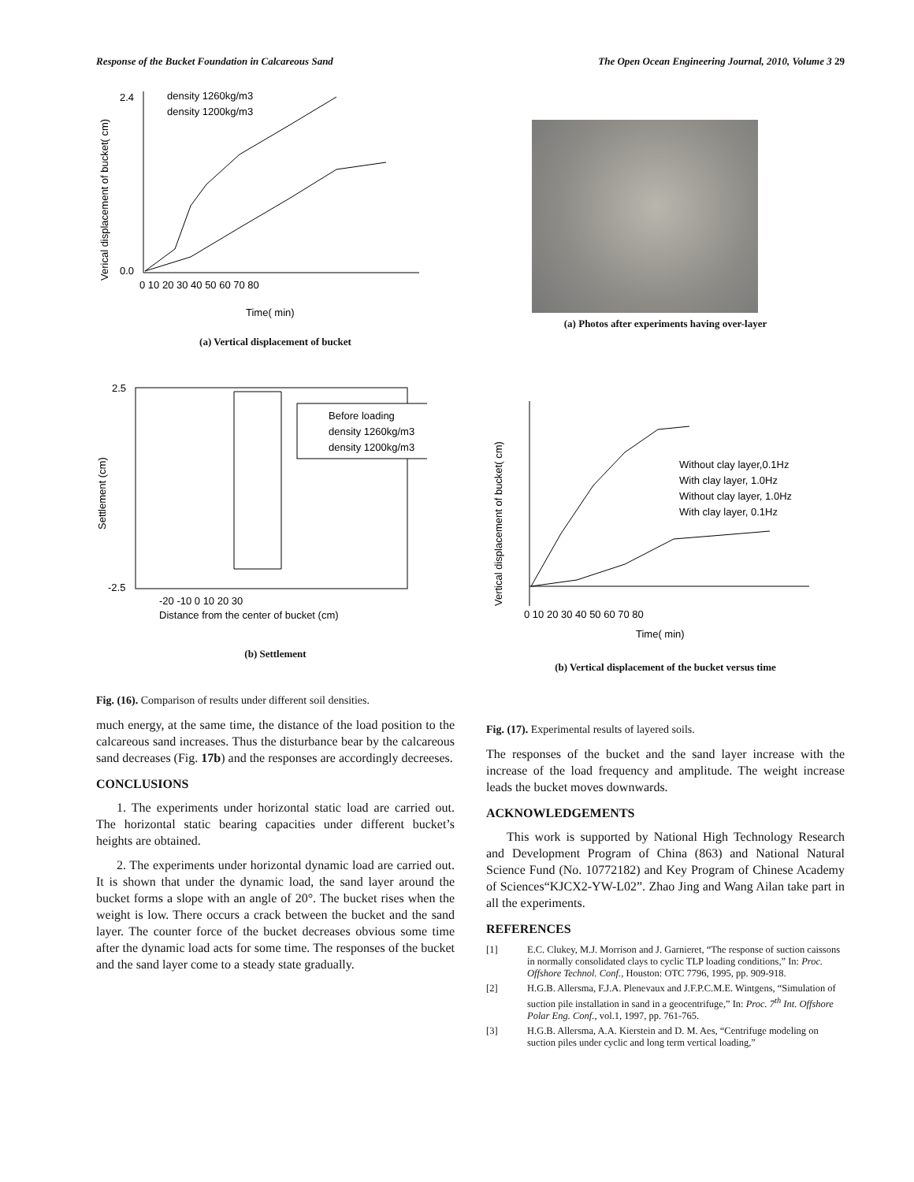Response of the Bucket Foundation in Calcareous Sand The Open Ocean Engineering Journal, 2010, Volume 3 29
density 1260kg/m3
density 1200kg/m3
2.4
0.0
Time( min)
0 10 20 30 40 50 60 70 80
Verical displacement of bucket( cm)
(a) Vertical displacement of bucket
Before loading
density 1260kg/m3
density 1200kg/m3
2.5
-2.5
-20 -10 0 10 20 30
Distance from the center of bucket (cm)
Settlement (cm)
(b) Settlement
Fig. (16). Comparison of results under different soil densities.
much energy, at the same time, the distance of the load position to the calcareous sand increases. Thus the disturbance bear by the calcareous sand decreases (Fig. 17b) and the responses are accordingly decreeses.
CONCLUSIONS
1. The experiments under horizontal static load are carried out. The horizontal static bearing capacities under different bucket’s heights are obtained.
2. The experiments under horizontal dynamic load are carried out. It is shown that under the dynamic load, the sand layer around the bucket forms a slope with an angle of 20°. The bucket rises when the weight is low. There occurs a crack between the bucket and the sand layer. The counter force of the bucket decreases obvious some time after the dynamic load acts for some time. The responses of the bucket and the sand layer come to a steady state gradually.
(a) Photos after experiments having over-layer
Without clay layer,0.1Hz
With clay layer, 1.0Hz
Without clay layer, 1.0Hz
With clay layer, 0.1Hz
0 10 20 30 40 50 60 70 80
Time( min)
Vertical displacement of bucket( cm)
(b) Vertical displacement of the bucket versus time
Fig. (17). Experimental results of layered soils.
The responses of the bucket and the sand layer increase with the increase of the load frequency and amplitude. The weight increase leads the bucket moves downwards.
ACKNOWLEDGEMENTS
This work is supported by National High Technology Research and Development Program of China (863) and National Natural Science Fund (No. 10772182) and Key Program of Chinese Academy of Sciences“KJCX2-YW-L02”. Zhao Jing and Wang Ailan take part in all the experiments.
REFERENCES
[1] E.C. Clukey, M.J. Morrison and J. Garnieret, “The response of suction caissons in normally consolidated clays to cyclic TLP loading conditions,” In: Proc. Offshore Technol. Conf., Houston: OTC 7796, 1995, pp. 909-918.
[2] H.G.B. Allersma, F.J.A. Plenevaux and J.F.P.C.M.E. Wintgens, “Simulation of suction pile installation in sand in a geocentrifuge,” In: Proc. 7<sup>th</sup> Int. Offshore Polar Eng. Conf., vol.1, 1997, pp. 761-765.
[3] H.G.B. Allersma, A.A. Kierstein and D. M. Aes, “Centrifuge modeling on suction piles under cyclic and long term vertical loading,”